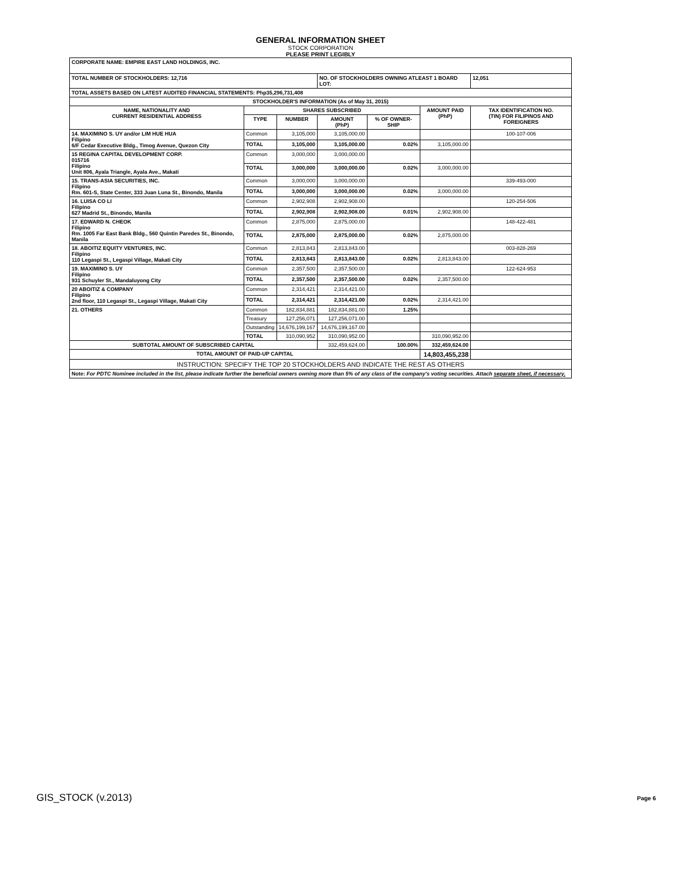GENERAL INFORMATION SHEET
STOCK CORPORATION
PLEASE PRINT LEGIBLY
| CORPORATE NAME: EMPIRE EAST LAND HOLDINGS, INC. | | | | | | |
| TOTAL NUMBER OF STOCKHOLDERS: 12,716 | | | NO. OF STOCKHOLDERS OWNING ATLEAST 1 BOARD LOT: | | | 12,051 |
| TOTAL ASSETS BASED ON LATEST AUDITED FINANCIAL STATEMENTS: Php35,296,731,408 | | | | | | |
| STOCKHOLDER'S INFORMATION (As of May 31, 2015) | | | | | | |
| NAME, NATIONALITY AND CURRENT RESIDENTIAL ADDRESS | SHARES SUBSCRIBED | | | | AMOUNT PAID (PhP) | TAX IDENTIFICATION NO. (TIN) FOR FILIPINOS AND FOREIGNERS |
| | TYPE | NUMBER | AMOUNT (PhP) | % OF OWNER-SHIP | | |
| 14. MAXIMINO S. UY and/or LIM HUE HUA Filipino 6/F Cedar Executive Bldg., Timog Avenue, Quezon City | Common | 3,105,000 | 3,105,000.00 | | | 100-107-006 |
| | TOTAL | 3,105,000 | 3,105,000.00 | 0.02% | 3,105,000.00 | |
| 15 REGINA CAPITAL DEVELOPMENT CORP. 015716 Filipino Unit 806, Ayala Triangle, Ayala Ave., Makati | Common | 3,000,000 | 3,000,000.00 | | | |
| | TOTAL | 3,000,000 | 3,000,000.00 | 0.02% | 3,000,000.00 | |
| 15. TRANS-ASIA SECURITIES, INC. Filipino Rm. 601-S, State Center, 333 Juan Luna St., Binondo, Manila | Common | 3,000,000 | 3,000,000.00 | | | 339-493-000 |
| | TOTAL | 3,000,000 | 3,000,000.00 | 0.02% | 3,000,000.00 | |
| 16. LUISA CO LI Filipino 627 Madrid St., Binondo, Manila | Common | 2,902,908 | 2,902,908.00 | | | 120-254-506 |
| | TOTAL | 2,902,908 | 2,902,908.00 | 0.01% | 2,902,908.00 | |
| 17. EDWARD N. CHEOK Filipino Rm. 1005 Far East Bank Bldg., 560 Quintin Paredes St., Binondo, Manila | Common | 2,875,000 | 2,875,000.00 | | | 148-422-481 |
| | TOTAL | 2,875,000 | 2,875,000.00 | 0.02% | 2,875,000.00 | |
| 18. ABOITIZ EQUITY VENTURES, INC. Filipino 110 Legaspi St., Legaspi Village, Makati City | Common | 2,813,843 | 2,813,843.00 | | | 003-828-269 |
| | TOTAL | 2,813,843 | 2,813,843.00 | 0.02% | 2,813,843.00 | |
| 19. MAXIMINO S. UY Filipino 931 Schuyler St., Mandaluyong City | Common | 2,357,500 | 2,357,500.00 | | | 122-624-953 |
| | TOTAL | 2,357,500 | 2,357,500.00 | 0.02% | 2,357,500.00 | |
| 20 ABOITIZ & COMPANY Filipino 2nd floor, 110 Legaspi St., Legaspi Village, Makati City | Common | 2,314,421 | 2,314,421.00 | | | |
| | TOTAL | 2,314,421 | 2,314,421.00 | 0.02% | 2,314,421.00 | |
| 21. OTHERS | Common | 182,834,881 | 182,834,881.00 | 1.25% | | |
| | Treasury | 127,256,071 | 127,256,071.00 | | | |
| | Outstanding | 14,676,199,167 | 14,676,199,167.00 | | | |
| | TOTAL | 310,090,952 | 310,090,952.00 | | 310,090,952.00 | |
| SUBTOTAL AMOUNT OF SUBSCRIBED CAPITAL | | | 332,459,624.00 | 100.00% | 332,459,624.00 | |
| TOTAL AMOUNT OF PAID-UP CAPITAL | | | | | 14,803,455,238 | |
| INSTRUCTION: SPECIFY THE TOP 20 STOCKHOLDERS AND INDICATE THE REST AS OTHERS | | | | | | |
| Note: For PDTC Nominee included in the list, please indicate further the beneficial owners owning more than 5% of any class of the company's voting securities. Attach separate sheet, if necessary. | | | | | | |
GIS_STOCK (v.2013) Page 6